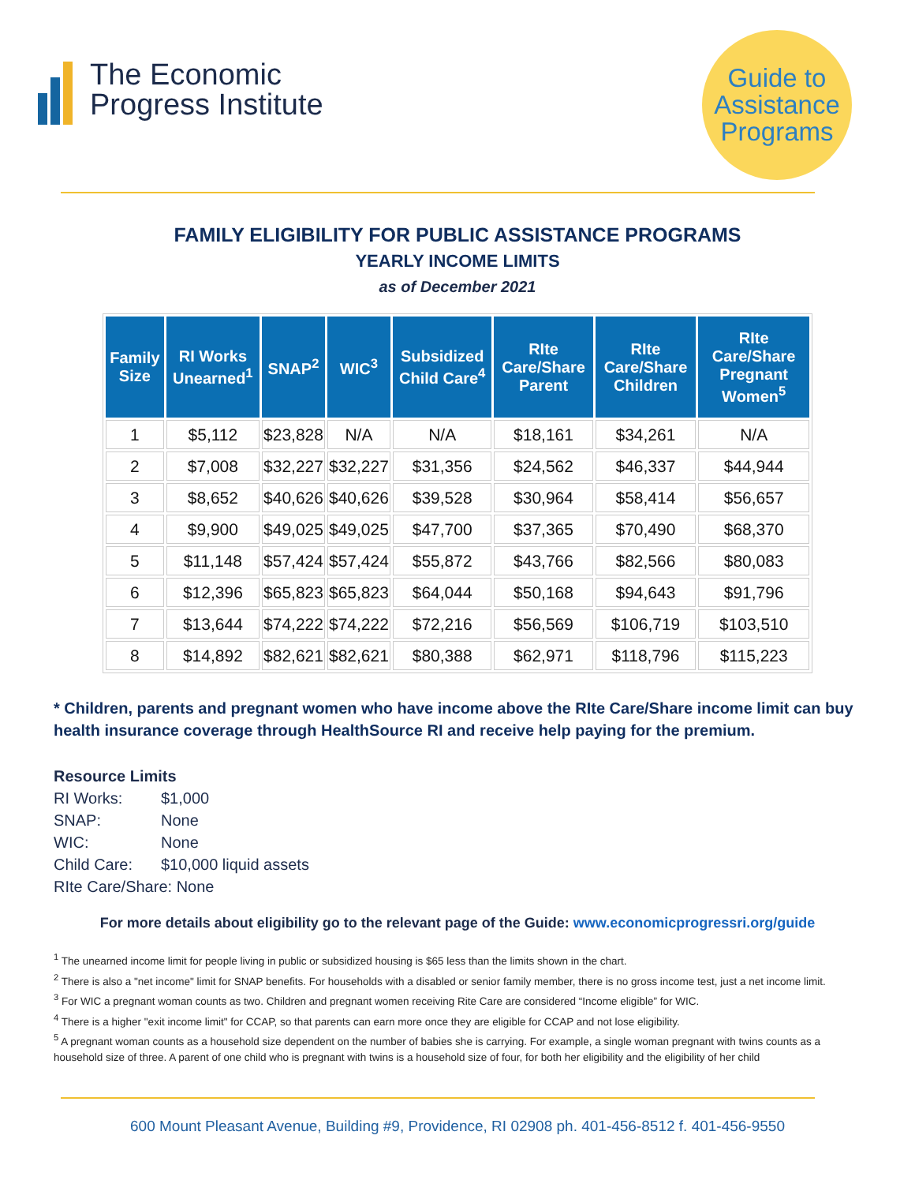The Economic
Progress Institute
Guide to
Assistance
Programs
FAMILY ELIGIBILITY FOR PUBLIC ASSISTANCE PROGRAMS
YEARLY INCOME LIMITS
as of December 2021
| Family Size | RI Works Unearned<sup>1</sup> | SNAP<sup>2</sup> | WIC<sup>3</sup> | Subsidized Child Care<sup>4</sup> | RIte Care/Share Parent | RIte Care/Share Children | RIte Care/Share Pregnant Women<sup>5</sup> |
| --- | --- | --- | --- | --- | --- | --- | --- |
| 1 | $5,112 | $23,828 | N/A | N/A | $18,161 | $34,261 | N/A |
| 2 | $7,008 | $32,227 | $32,227 | $31,356 | $24,562 | $46,337 | $44,944 |
| 3 | $8,652 | $40,626 | $40,626 | $39,528 | $30,964 | $58,414 | $56,657 |
| 4 | $9,900 | $49,025 | $49,025 | $47,700 | $37,365 | $70,490 | $68,370 |
| 5 | $11,148 | $57,424 | $57,424 | $55,872 | $43,766 | $82,566 | $80,083 |
| 6 | $12,396 | $65,823 | $65,823 | $64,044 | $50,168 | $94,643 | $91,796 |
| 7 | $13,644 | $74,222 | $74,222 | $72,216 | $56,569 | $106,719 | $103,510 |
| 8 | $14,892 | $82,621 | $82,621 | $80,388 | $62,971 | $118,796 | $115,223 |
* Children, parents and pregnant women who have income above the RIte Care/Share income limit can buy health insurance coverage through HealthSource RI and receive help paying for the premium.
Resource Limits
RI Works: $1,000
SNAP: None
WIC: None
Child Care: $10,000 liquid assets
RIte Care/Share: None
For more details about eligibility go to the relevant page of the Guide: www.economicprogressri.org/guide
<sup>1</sup> The unearned income limit for people living in public or subsidized housing is $65 less than the limits shown in the chart.
<sup>2</sup> There is also a "net income" limit for SNAP benefits. For households with a disabled or senior family member, there is no gross income test, just a net income limit.
<sup>3</sup> For WIC a pregnant woman counts as two. Children and pregnant women receiving Rite Care are considered “Income eligible” for WIC.
<sup>4</sup> There is a higher "exit income limit" for CCAP, so that parents can earn more once they are eligible for CCAP and not lose eligibility.
<sup>5</sup> A pregnant woman counts as a household size dependent on the number of babies she is carrying. For example, a single woman pregnant with twins counts as a household size of three. A parent of one child who is pregnant with twins is a household size of four, for both her eligibility and the eligibility of her child
600 Mount Pleasant Avenue, Building #9, Providence, RI 02908 ph. 401-456-8512 f. 401-456-9550